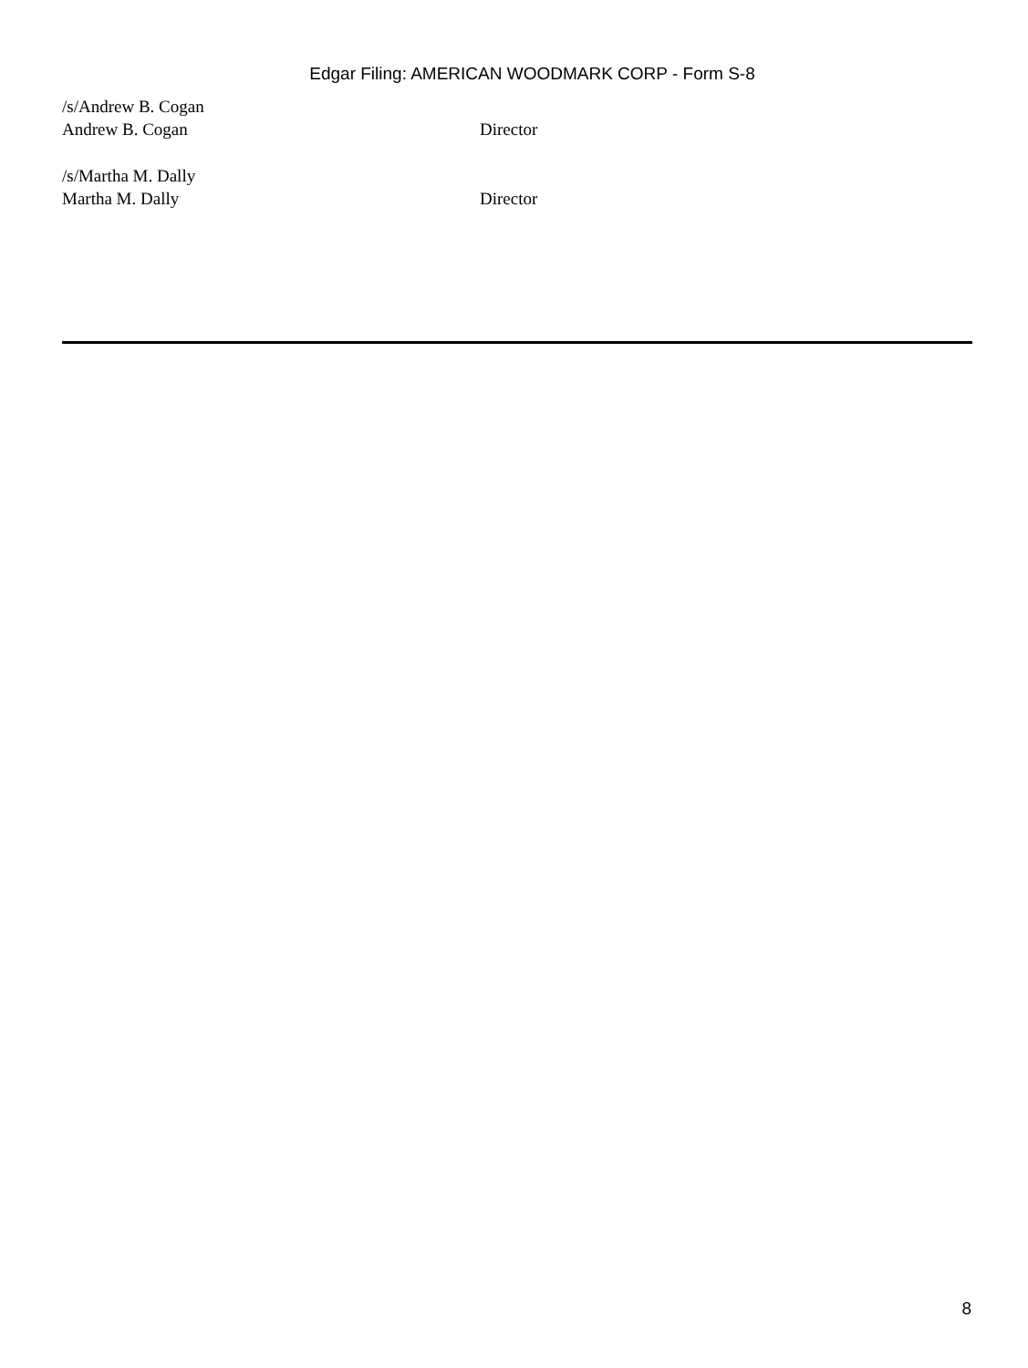Edgar Filing: AMERICAN WOODMARK CORP - Form S-8
/s/Andrew B. Cogan
Andrew B. Cogan Director
/s/Martha M. Dally
Martha M. Dally Director
8